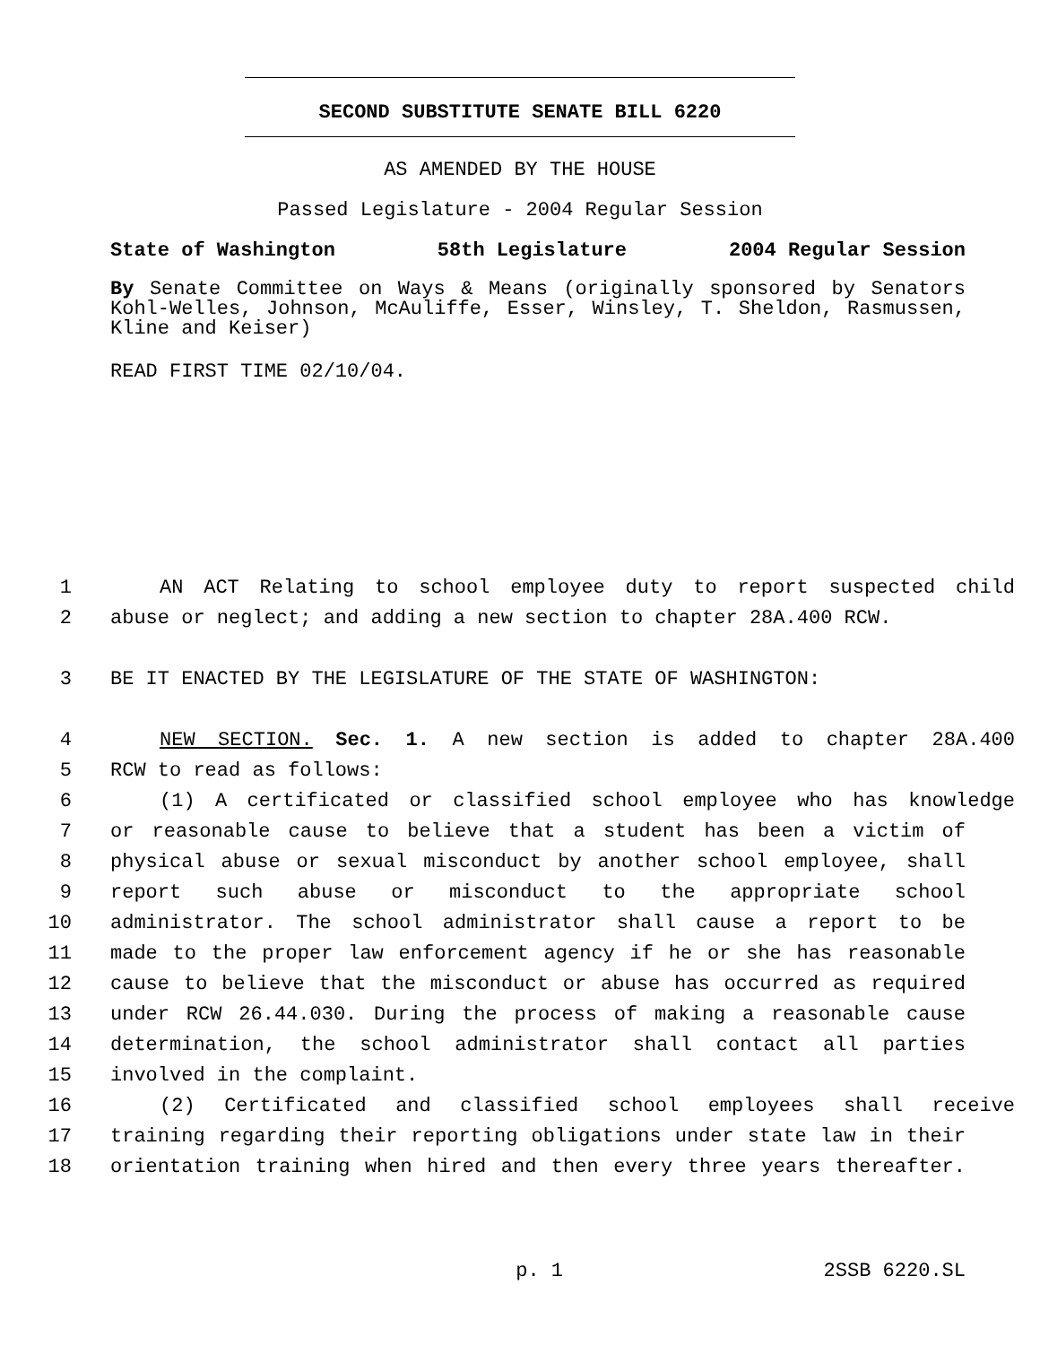SECOND SUBSTITUTE SENATE BILL 6220
AS AMENDED BY THE HOUSE
Passed Legislature - 2004 Regular Session
State of Washington 58th Legislature 2004 Regular Session
By Senate Committee on Ways & Means (originally sponsored by Senators Kohl-Welles, Johnson, McAuliffe, Esser, Winsley, T. Sheldon, Rasmussen, Kline and Keiser)
READ FIRST TIME 02/10/04.
1 AN ACT Relating to school employee duty to report suspected child
2 abuse or neglect; and adding a new section to chapter 28A.400 RCW.
3 BE IT ENACTED BY THE LEGISLATURE OF THE STATE OF WASHINGTON:
4 NEW SECTION. Sec. 1. A new section is added to chapter 28A.400
5 RCW to read as follows:
6 (1) A certificated or classified school employee who has knowledge
7 or reasonable cause to believe that a student has been a victim of
8 physical abuse or sexual misconduct by another school employee, shall
9 report such abuse or misconduct to the appropriate school
10 administrator. The school administrator shall cause a report to be
11 made to the proper law enforcement agency if he or she has reasonable
12 cause to believe that the misconduct or abuse has occurred as required
13 under RCW 26.44.030. During the process of making a reasonable cause
14 determination, the school administrator shall contact all parties
15 involved in the complaint.
16 (2) Certificated and classified school employees shall receive
17 training regarding their reporting obligations under state law in their
18 orientation training when hired and then every three years thereafter.
p. 1 2SSB 6220.SL